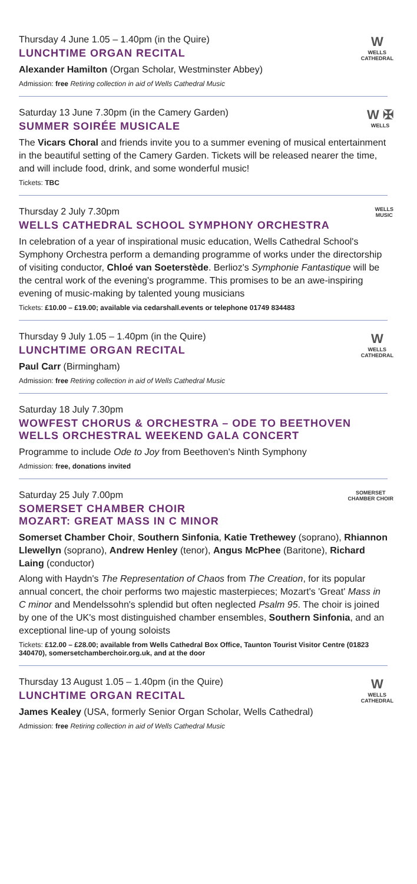W
WELLS
CATHEDRAL
Thursday 4 June 1.05 – 1.40pm (in the Quire)
LUNCHTIME ORGAN RECITAL
Alexander Hamilton (Organ Scholar, Westminster Abbey)
Admission: free Retiring collection in aid of Wells Cathedral Music
W ✠
WELLS
Saturday 13 June 7.30pm (in the Camery Garden)
SUMMER SOIRÉE MUSICALE
The Vicars Choral and friends invite you to a summer evening of musical entertainment in the beautiful setting of the Camery Garden. Tickets will be released nearer the time, and will include food, drink, and some wonderful music!
Tickets: TBC
WELLS
MUSIC
Thursday 2 July 7.30pm
WELLS CATHEDRAL SCHOOL SYMPHONY ORCHESTRA
In celebration of a year of inspirational music education, Wells Cathedral School's Symphony Orchestra perform a demanding programme of works under the directorship of visiting conductor, Chloé van Soeterstède. Berlioz's Symphonie Fantastique will be the central work of the evening's programme. This promises to be an awe-inspiring evening of music-making by talented young musicians
Tickets: £10.00 – £19.00; available via cedarshall.events or telephone 01749 834483
W
WELLS
CATHEDRAL
Thursday 9 July 1.05 – 1.40pm (in the Quire)
LUNCHTIME ORGAN RECITAL
Paul Carr (Birmingham)
Admission: free Retiring collection in aid of Wells Cathedral Music
Saturday 18 July 7.30pm
WOWFEST CHORUS & ORCHESTRA – ODE TO BEETHOVEN
WELLS ORCHESTRAL WEEKEND GALA CONCERT
Programme to include Ode to Joy from Beethoven's Ninth Symphony
Admission: free, donations invited
SOMERSET
CHAMBER CHOIR
Saturday 25 July 7.00pm
SOMERSET CHAMBER CHOIR
MOZART: GREAT MASS IN C MINOR
Somerset Chamber Choir, Southern Sinfonia, Katie Trethewey (soprano), Rhiannon Llewellyn (soprano), Andrew Henley (tenor), Angus McPhee (Baritone), Richard Laing (conductor)
Along with Haydn's The Representation of Chaos from The Creation, for its popular annual concert, the choir performs two majestic masterpieces; Mozart's 'Great' Mass in C minor and Mendelssohn's splendid but often neglected Psalm 95. The choir is joined by one of the UK's most distinguished chamber ensembles, Southern Sinfonia, and an exceptional line-up of young soloists
Tickets: £12.00 – £28.00; available from Wells Cathedral Box Office, Taunton Tourist Visitor Centre (01823 340470), somersetchamberchoir.org.uk, and at the door
W
WELLS
CATHEDRAL
Thursday 13 August 1.05 – 1.40pm (in the Quire)
LUNCHTIME ORGAN RECITAL
James Kealey (USA, formerly Senior Organ Scholar, Wells Cathedral)
Admission: free Retiring collection in aid of Wells Cathedral Music